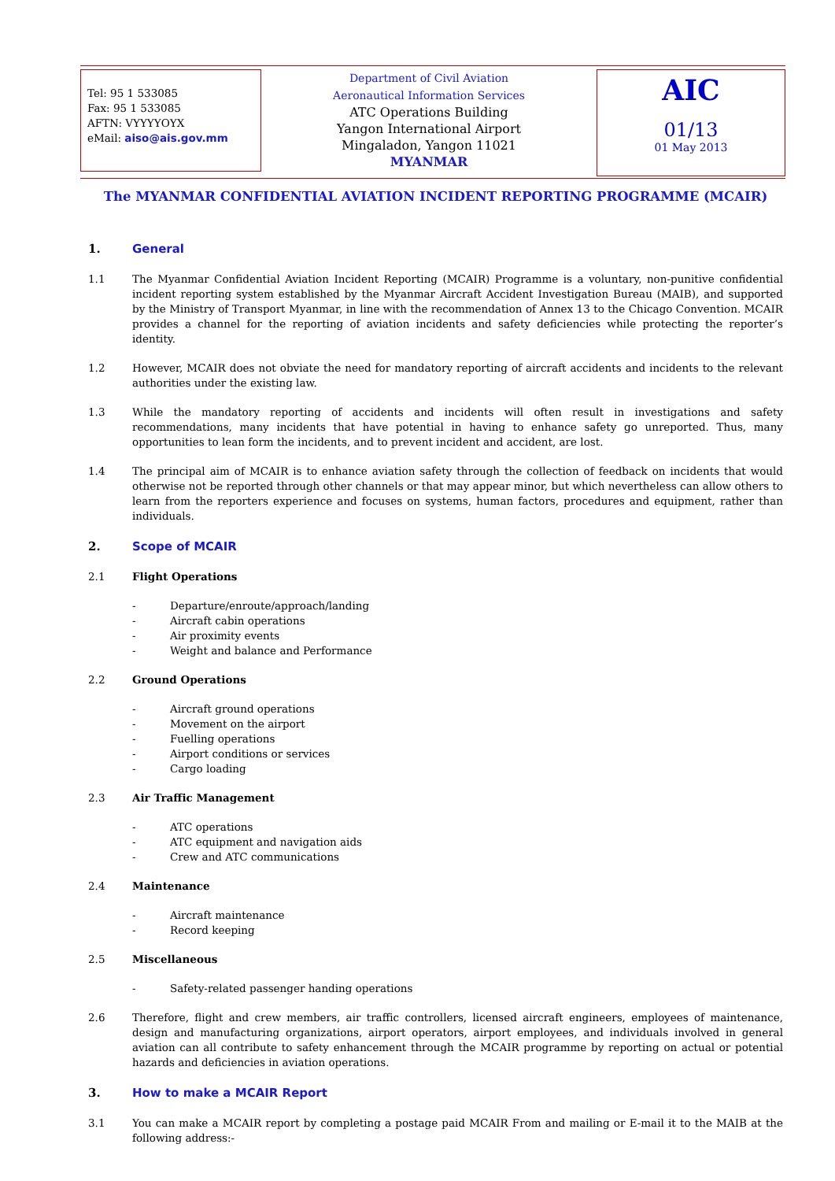Tel: 95 1 533085
Fax: 95 1 533085
AFTN: VYYYYOYX
eMail: aiso@ais.gov.mm
Department of Civil Aviation
Aeronautical Information Services
ATC Operations Building
Yangon International Airport
Mingaladon, Yangon 11021
MYANMAR
AIC
01/13
01 May 2013
The MYANMAR CONFIDENTIAL AVIATION INCIDENT REPORTING PROGRAMME (MCAIR)
1. General
1.1 The Myanmar Confidential Aviation Incident Reporting (MCAIR) Programme is a voluntary, non-punitive confidential incident reporting system established by the Myanmar Aircraft Accident Investigation Bureau (MAIB), and supported by the Ministry of Transport Myanmar, in line with the recommendation of Annex 13 to the Chicago Convention. MCAIR provides a channel for the reporting of aviation incidents and safety deficiencies while protecting the reporter’s identity.
1.2 However, MCAIR does not obviate the need for mandatory reporting of aircraft accidents and incidents to the relevant authorities under the existing law.
1.3 While the mandatory reporting of accidents and incidents will often result in investigations and safety recommendations, many incidents that have potential in having to enhance safety go unreported. Thus, many opportunities to lean form the incidents, and to prevent incident and accident, are lost.
1.4 The principal aim of MCAIR is to enhance aviation safety through the collection of feedback on incidents that would otherwise not be reported through other channels or that may appear minor, but which nevertheless can allow others to learn from the reporters experience and focuses on systems, human factors, procedures and equipment, rather than individuals.
2. Scope of MCAIR
2.1 Flight Operations
- Departure/enroute/approach/landing
- Aircraft cabin operations
- Air proximity events
- Weight and balance and Performance
2.2 Ground Operations
- Aircraft ground operations
- Movement on the airport
- Fuelling operations
- Airport conditions or services
- Cargo loading
2.3 Air Traffic Management
- ATC operations
- ATC equipment and navigation aids
- Crew and ATC communications
2.4 Maintenance
- Aircraft maintenance
- Record keeping
2.5 Miscellaneous
- Safety-related passenger handing operations
2.6 Therefore, flight and crew members, air traffic controllers, licensed aircraft engineers, employees of maintenance, design and manufacturing organizations, airport operators, airport employees, and individuals involved in general aviation can all contribute to safety enhancement through the MCAIR programme by reporting on actual or potential hazards and deficiencies in aviation operations.
3. How to make a MCAIR Report
3.1 You can make a MCAIR report by completing a postage paid MCAIR From and mailing or E-mail it to the MAIB at the following address:-